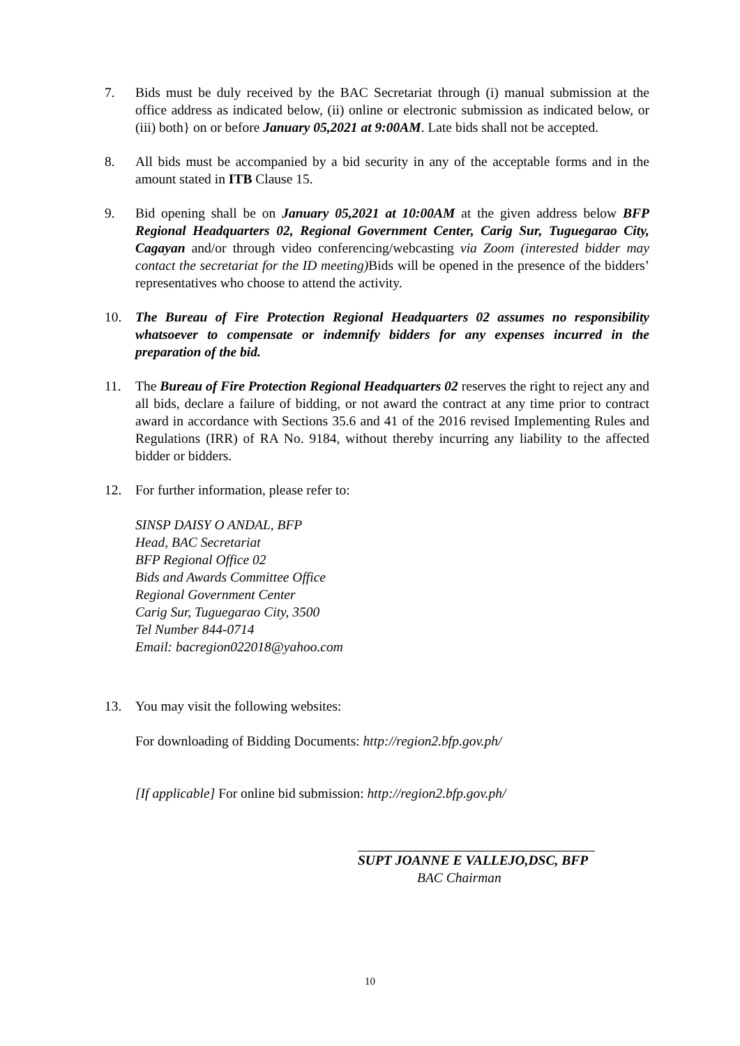7. Bids must be duly received by the BAC Secretariat through (i) manual submission at the office address as indicated below, (ii) online or electronic submission as indicated below, or (iii) both} on or before January 05,2021 at 9:00AM. Late bids shall not be accepted.
8. All bids must be accompanied by a bid security in any of the acceptable forms and in the amount stated in ITB Clause 15.
9. Bid opening shall be on January 05,2021 at 10:00AM at the given address below BFP Regional Headquarters 02, Regional Government Center, Carig Sur, Tuguegarao City, Cagayan and/or through video conferencing/webcasting via Zoom (interested bidder may contact the secretariat for the ID meeting) Bids will be opened in the presence of the bidders’ representatives who choose to attend the activity.
10. The Bureau of Fire Protection Regional Headquarters 02 assumes no responsibility whatsoever to compensate or indemnify bidders for any expenses incurred in the preparation of the bid.
11. The Bureau of Fire Protection Regional Headquarters 02 reserves the right to reject any and all bids, declare a failure of bidding, or not award the contract at any time prior to contract award in accordance with Sections 35.6 and 41 of the 2016 revised Implementing Rules and Regulations (IRR) of RA No. 9184, without thereby incurring any liability to the affected bidder or bidders.
12. For further information, please refer to:
SINSP DAISY O ANDAL, BFP
Head, BAC Secretariat
BFP Regional Office 02
Bids and Awards Committee Office
Regional Government Center
Carig Sur, Tuguegarao City, 3500
Tel Number 844-0714
Email: bacregion022018@yahoo.com
13. You may visit the following websites:
For downloading of Bidding Documents: http://region2.bfp.gov.ph/
[If applicable] For online bid submission: http://region2.bfp.gov.ph/
SUPT JOANNE E VALLEJO,DSC, BFP
BAC Chairman
10